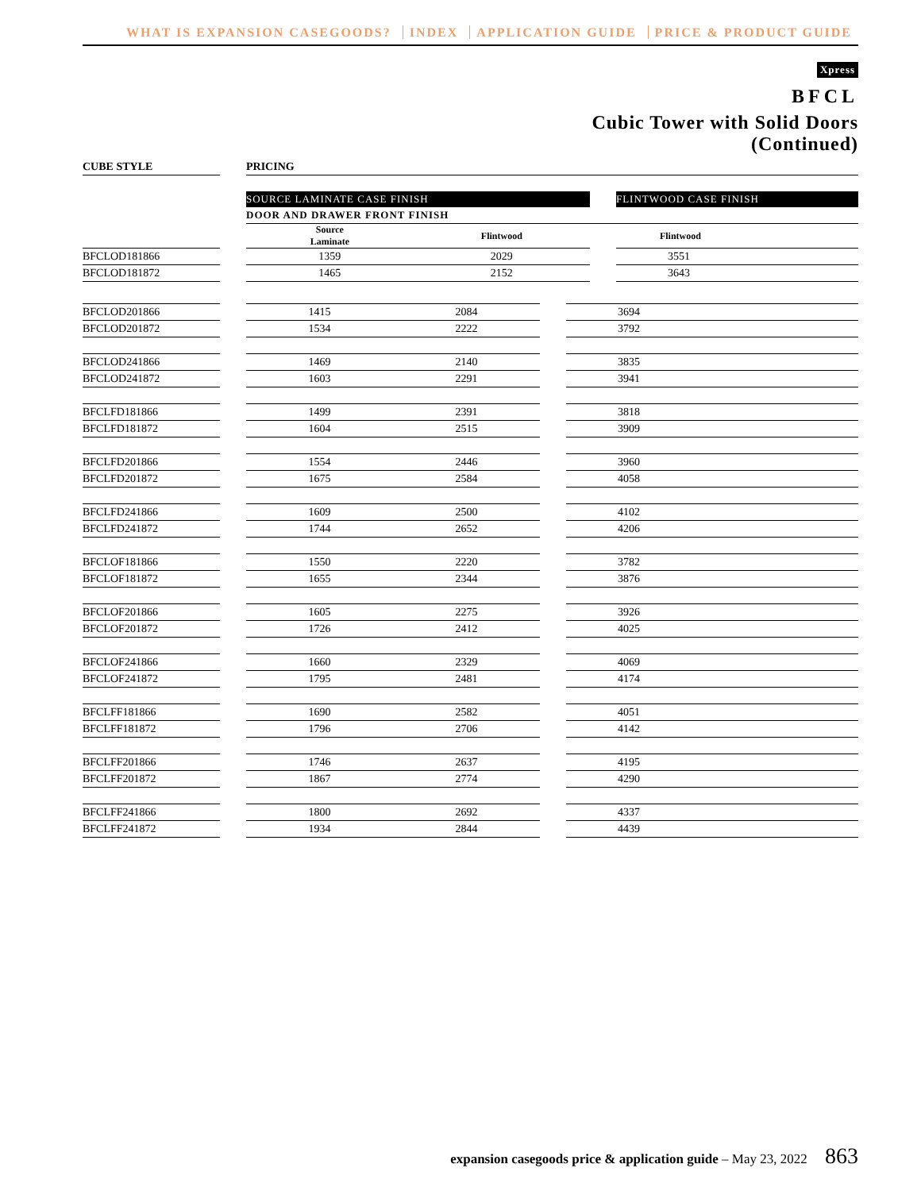WHAT IS EXPANSION CASEGOODS? INDEX APPLICATION GUIDE PRICE & PRODUCT GUIDE
Xpress
BFCL
Cubic Tower with Solid Doors
(Continued)
| CUBE STYLE | | PRICING | | | |
| | | SOURCE LAMINATE CASE FINISH | | | FLINTWOOD CASE FINISH |
| | | DOOR AND DRAWER FRONT FINISH | | | |
| | | Source Laminate | Flintwood | | Flintwood |
| BFCLOD181866 | | 1359 | 2029 | | 3551 |
| BFCLOD181872 | | 1465 | 2152 | | 3643 |
| BFCLOD201866 | | 1415 | 2084 | | 3694 |
| BFCLOD201872 | | 1534 | 2222 | | 3792 |
| BFCLOD241866 | | 1469 | 2140 | | 3835 |
| BFCLOD241872 | | 1603 | 2291 | | 3941 |
| BFCLFD181866 | | 1499 | 2391 | | 3818 |
| BFCLFD181872 | | 1604 | 2515 | | 3909 |
| BFCLFD201866 | | 1554 | 2446 | | 3960 |
| BFCLFD201872 | | 1675 | 2584 | | 4058 |
| BFCLFD241866 | | 1609 | 2500 | | 4102 |
| BFCLFD241872 | | 1744 | 2652 | | 4206 |
| BFCLOF181866 | | 1550 | 2220 | | 3782 |
| BFCLOF181872 | | 1655 | 2344 | | 3876 |
| BFCLOF201866 | | 1605 | 2275 | | 3926 |
| BFCLOF201872 | | 1726 | 2412 | | 4025 |
| BFCLOF241866 | | 1660 | 2329 | | 4069 |
| BFCLOF241872 | | 1795 | 2481 | | 4174 |
| BFCLFF181866 | | 1690 | 2582 | | 4051 |
| BFCLFF181872 | | 1796 | 2706 | | 4142 |
| BFCLFF201866 | | 1746 | 2637 | | 4195 |
| BFCLFF201872 | | 1867 | 2774 | | 4290 |
| BFCLFF241866 | | 1800 | 2692 | | 4337 |
| BFCLFF241872 | | 1934 | 2844 | | 4439 |
expansion casegoods price & application guide – May 23, 2022 863